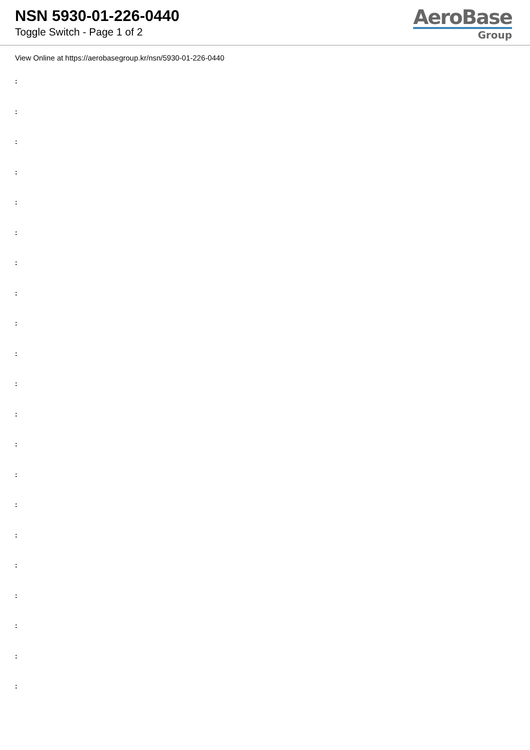NSN 5930-01-226-0440
Toggle Switch - Page 1 of 2
AeroBase
Group
View Online at https://aerobasegroup.kr/nsn/5930-01-226-0440
:
:
:
:
:
:
:
:
:
:
:
:
:
:
:
:
:
:
:
:
: